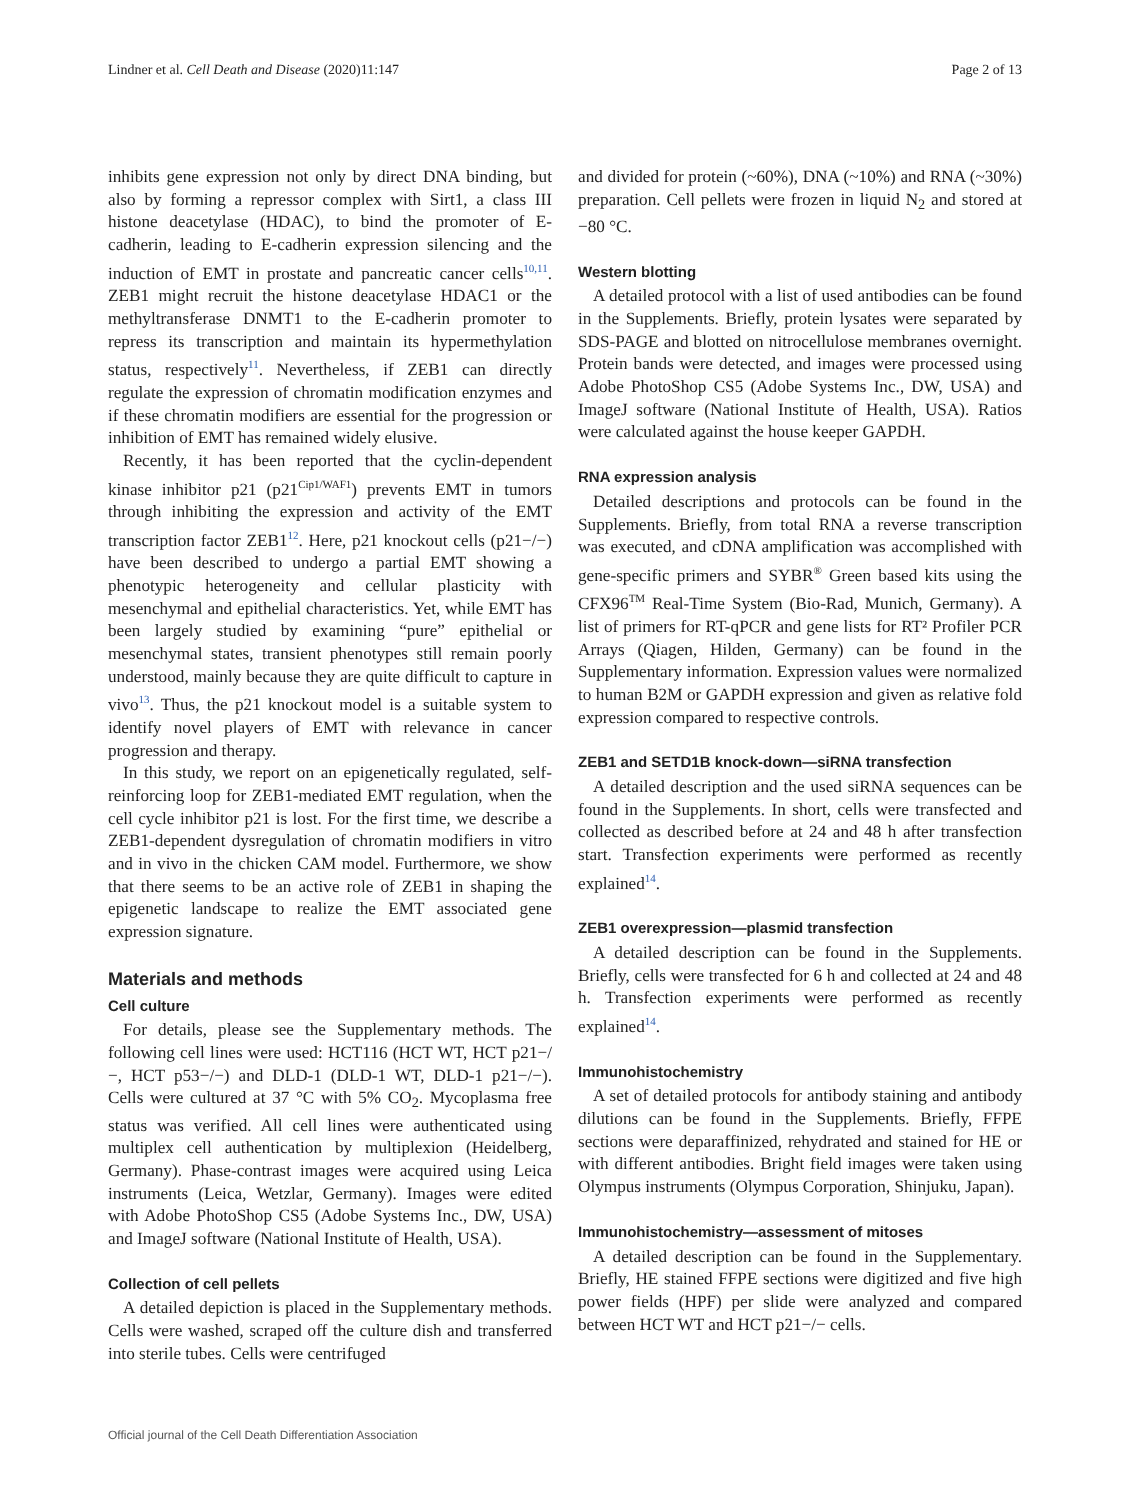Lindner et al. Cell Death and Disease (2020)11:147 Page 2 of 13
inhibits gene expression not only by direct DNA binding, but also by forming a repressor complex with Sirt1, a class III histone deacetylase (HDAC), to bind the promoter of E-cadherin, leading to E-cadherin expression silencing and the induction of EMT in prostate and pancreatic cancer cells<sup>10,11</sup>. ZEB1 might recruit the histone deacetylase HDAC1 or the methyltransferase DNMT1 to the E-cadherin promoter to repress its transcription and maintain its hypermethylation status, respectively<sup>11</sup>. Nevertheless, if ZEB1 can directly regulate the expression of chromatin modification enzymes and if these chromatin modifiers are essential for the progression or inhibition of EMT has remained widely elusive.
Recently, it has been reported that the cyclin-dependent kinase inhibitor p21 (p21<sup>Cip1/WAF1</sup>) prevents EMT in tumors through inhibiting the expression and activity of the EMT transcription factor ZEB1<sup>12</sup>. Here, p21 knockout cells (p21−/−) have been described to undergo a partial EMT showing a phenotypic heterogeneity and cellular plasticity with mesenchymal and epithelial characteristics. Yet, while EMT has been largely studied by examining “pure” epithelial or mesenchymal states, transient phenotypes still remain poorly understood, mainly because they are quite difficult to capture in vivo<sup>13</sup>. Thus, the p21 knockout model is a suitable system to identify novel players of EMT with relevance in cancer progression and therapy.
In this study, we report on an epigenetically regulated, self-reinforcing loop for ZEB1-mediated EMT regulation, when the cell cycle inhibitor p21 is lost. For the first time, we describe a ZEB1-dependent dysregulation of chromatin modifiers in vitro and in vivo in the chicken CAM model. Furthermore, we show that there seems to be an active role of ZEB1 in shaping the epigenetic landscape to realize the EMT associated gene expression signature.
Materials and methods
Cell culture
For details, please see the Supplementary methods. The following cell lines were used: HCT116 (HCT WT, HCT p21−/−, HCT p53−/−) and DLD-1 (DLD-1 WT, DLD-1 p21−/−). Cells were cultured at 37 °C with 5% CO<sub>2</sub>. Mycoplasma free status was verified. All cell lines were authenticated using multiplex cell authentication by multiplexion (Heidelberg, Germany). Phase-contrast images were acquired using Leica instruments (Leica, Wetzlar, Germany). Images were edited with Adobe PhotoShop CS5 (Adobe Systems Inc., DW, USA) and ImageJ software (National Institute of Health, USA).
Collection of cell pellets
A detailed depiction is placed in the Supplementary methods. Cells were washed, scraped off the culture dish and transferred into sterile tubes. Cells were centrifuged
and divided for protein (~60%), DNA (~10%) and RNA (~30%) preparation. Cell pellets were frozen in liquid N<sub>2</sub> and stored at −80 °C.
Western blotting
A detailed protocol with a list of used antibodies can be found in the Supplements. Briefly, protein lysates were separated by SDS-PAGE and blotted on nitrocellulose membranes overnight. Protein bands were detected, and images were processed using Adobe PhotoShop CS5 (Adobe Systems Inc., DW, USA) and ImageJ software (National Institute of Health, USA). Ratios were calculated against the house keeper GAPDH.
RNA expression analysis
Detailed descriptions and protocols can be found in the Supplements. Briefly, from total RNA a reverse transcription was executed, and cDNA amplification was accomplished with gene-specific primers and SYBR<sup>®</sup> Green based kits using the CFX96<sup>TM</sup> Real-Time System (Bio-Rad, Munich, Germany). A list of primers for RT-qPCR and gene lists for RT² Profiler PCR Arrays (Qiagen, Hilden, Germany) can be found in the Supplementary information. Expression values were normalized to human B2M or GAPDH expression and given as relative fold expression compared to respective controls.
ZEB1 and SETD1B knock-down—siRNA transfection
A detailed description and the used siRNA sequences can be found in the Supplements. In short, cells were transfected and collected as described before at 24 and 48 h after transfection start. Transfection experiments were performed as recently explained<sup>14</sup>.
ZEB1 overexpression—plasmid transfection
A detailed description can be found in the Supplements. Briefly, cells were transfected for 6 h and collected at 24 and 48 h. Transfection experiments were performed as recently explained<sup>14</sup>.
Immunohistochemistry
A set of detailed protocols for antibody staining and antibody dilutions can be found in the Supplements. Briefly, FFPE sections were deparaffinized, rehydrated and stained for HE or with different antibodies. Bright field images were taken using Olympus instruments (Olympus Corporation, Shinjuku, Japan).
Immunohistochemistry—assessment of mitoses
A detailed description can be found in the Supplementary. Briefly, HE stained FFPE sections were digitized and five high power fields (HPF) per slide were analyzed and compared between HCT WT and HCT p21−/− cells.
Official journal of the Cell Death Differentiation Association